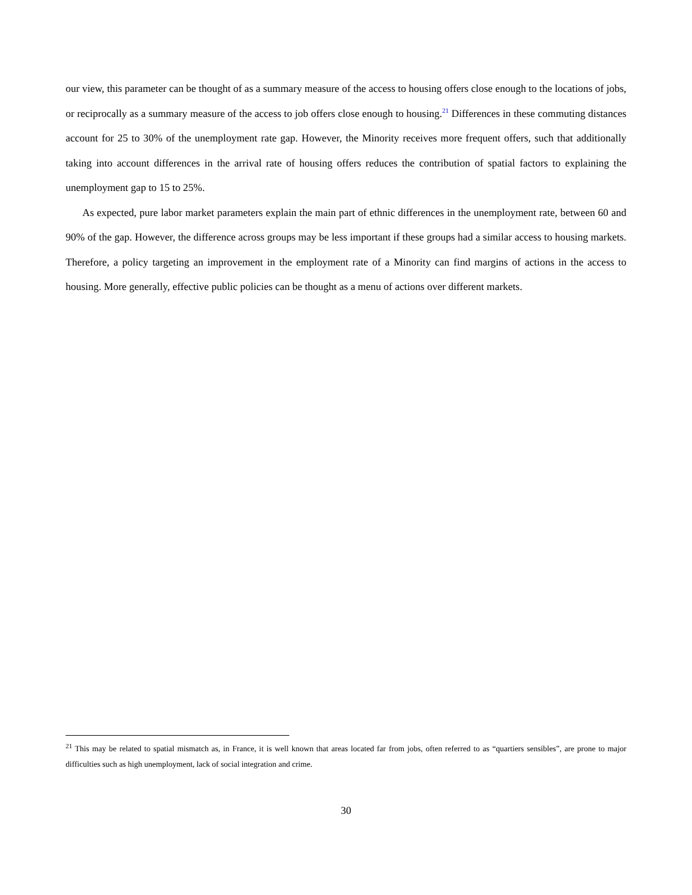our view, this parameter can be thought of as a summary measure of the access to housing offers close enough to the locations of jobs, or reciprocally as a summary measure of the access to job offers close enough to housing.<sup>21</sup> Differences in these commuting distances account for 25 to 30% of the unemployment rate gap. However, the Minority receives more frequent offers, such that additionally taking into account differences in the arrival rate of housing offers reduces the contribution of spatial factors to explaining the unemployment gap to 15 to 25%.
As expected, pure labor market parameters explain the main part of ethnic differences in the unemployment rate, between 60 and 90% of the gap. However, the difference across groups may be less important if these groups had a similar access to housing markets. Therefore, a policy targeting an improvement in the employment rate of a Minority can find margins of actions in the access to housing. More generally, effective public policies can be thought as a menu of actions over different markets.
<sup>21</sup> This may be related to spatial mismatch as, in France, it is well known that areas located far from jobs, often referred to as “quartiers sensibles”, are prone to major difficulties such as high unemployment, lack of social integration and crime.
30